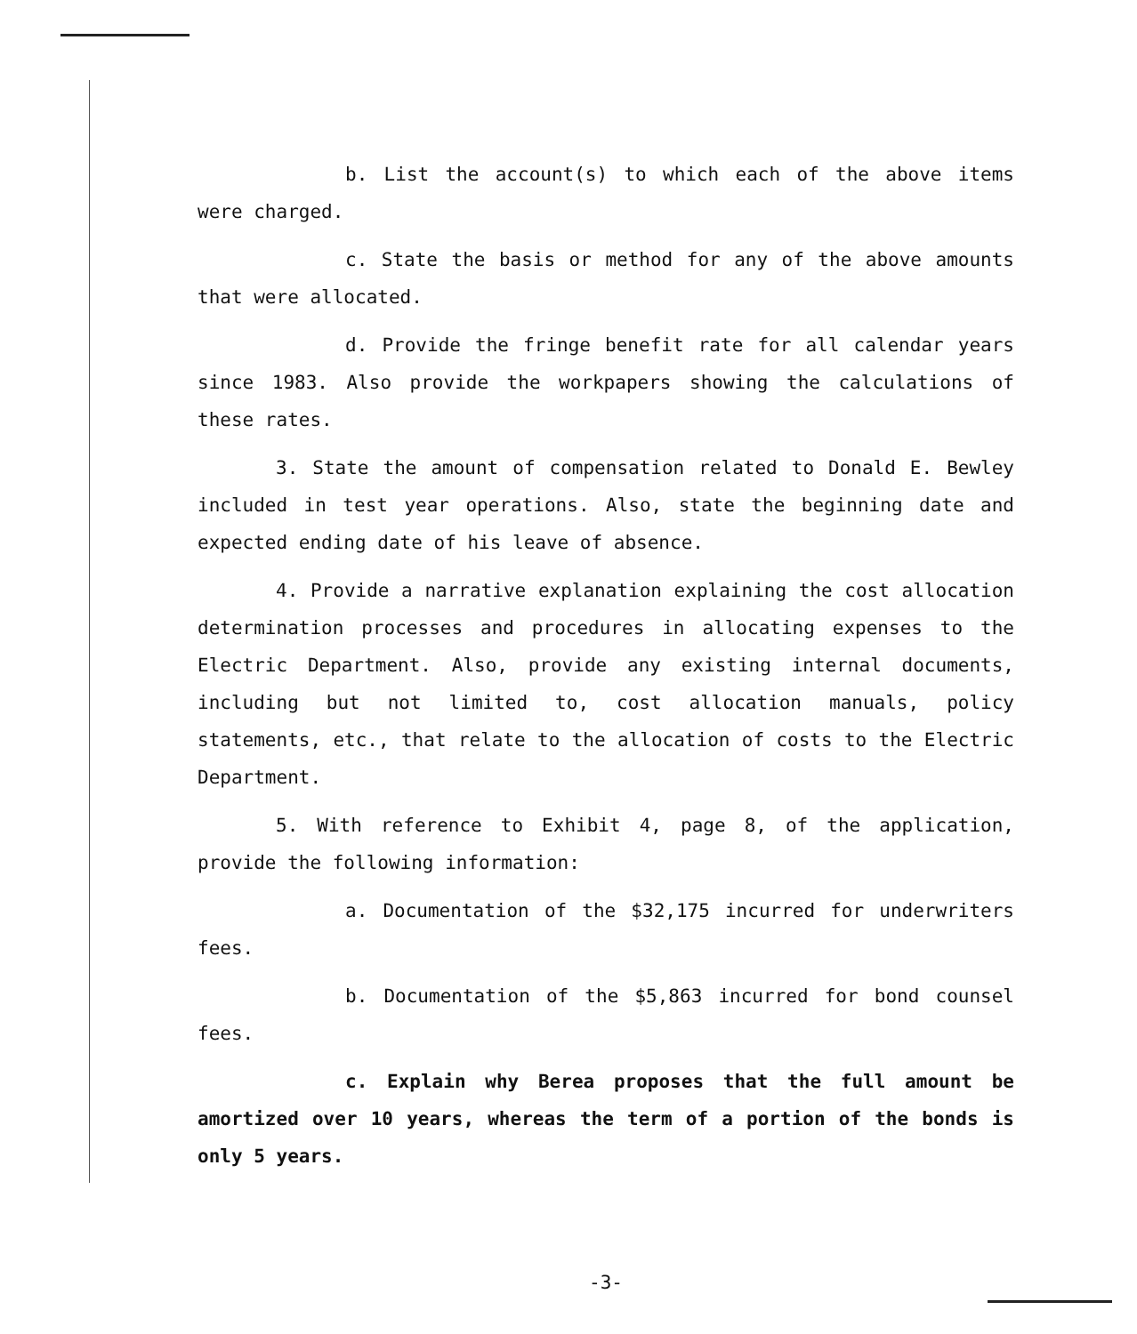b. List the account(s) to which each of the above items were charged.
c. State the basis or method for any of the above amounts that were allocated.
d. Provide the fringe benefit rate for all calendar years since 1983. Also provide the workpapers showing the calculations of these rates.
3. State the amount of compensation related to Donald E. Bewley included in test year operations. Also, state the beginning date and expected ending date of his leave of absence.
4. Provide a narrative explanation explaining the cost allocation determination processes and procedures in allocating expenses to the Electric Department. Also, provide any existing internal documents, including but not limited to, cost allocation manuals, policy statements, etc., that relate to the allocation of costs to the Electric Department.
5. With reference to Exhibit 4, page 8, of the application, provide the following information:
a. Documentation of the $32,175 incurred for underwriters fees.
b. Documentation of the $5,863 incurred for bond counsel fees.
c. Explain why Berea proposes that the full amount be amortized over 10 years, whereas the term of a portion of the bonds is only 5 years.
-3-